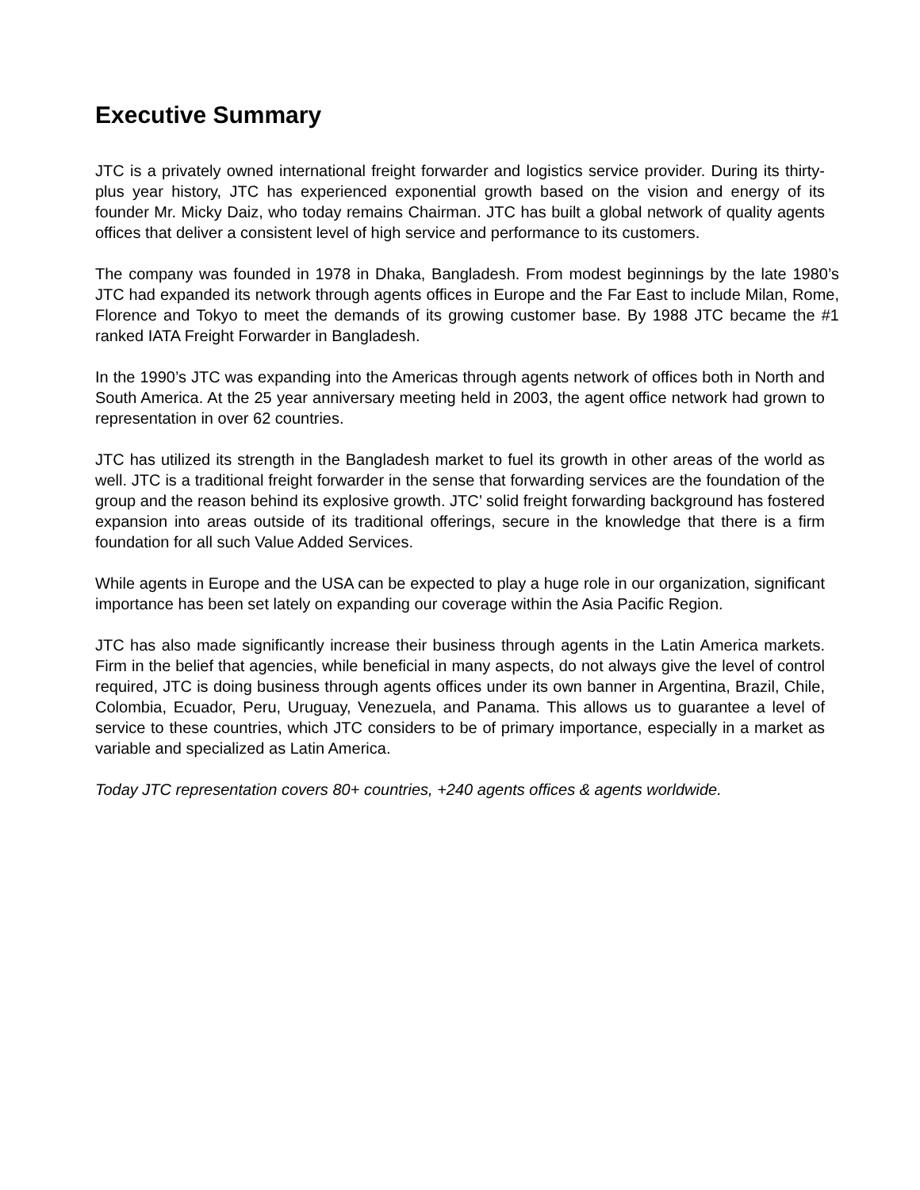Executive Summary
JTC is a privately owned international freight forwarder and logistics service provider. During its thirty-plus year history, JTC has experienced exponential growth based on the vision and energy of its founder Mr. Micky Daiz, who today remains Chairman. JTC has built a global network of quality agents offices that deliver a consistent level of high service and performance to its customers.
The company was founded in 1978 in Dhaka, Bangladesh. From modest beginnings by the late 1980’s JTC had expanded its network through agents offices in Europe and the Far East to include Milan, Rome, Florence and Tokyo to meet the demands of its growing customer base. By 1988 JTC became the #1 ranked IATA Freight Forwarder in Bangladesh.
In the 1990’s JTC was expanding into the Americas through agents network of offices both in North and South America. At the 25 year anniversary meeting held in 2003, the agent office network had grown to representation in over 62 countries.
JTC has utilized its strength in the Bangladesh market to fuel its growth in other areas of the world as well. JTC is a traditional freight forwarder in the sense that forwarding services are the foundation of the group and the reason behind its explosive growth. JTC’ solid freight forwarding background has fostered expansion into areas outside of its traditional offerings, secure in the knowledge that there is a firm foundation for all such Value Added Services.
While agents in Europe and the USA can be expected to play a huge role in our organization, significant importance has been set lately on expanding our coverage within the Asia Pacific Region.
JTC has also made significantly increase their business through agents in the Latin America markets. Firm in the belief that agencies, while beneficial in many aspects, do not always give the level of control required, JTC is doing business through agents offices under its own banner in Argentina, Brazil, Chile, Colombia, Ecuador, Peru, Uruguay, Venezuela, and Panama. This allows us to guarantee a level of service to these countries, which JTC considers to be of primary importance, especially in a market as variable and specialized as Latin America.
Today JTC representation covers 80+ countries, +240 agents offices & agents worldwide.